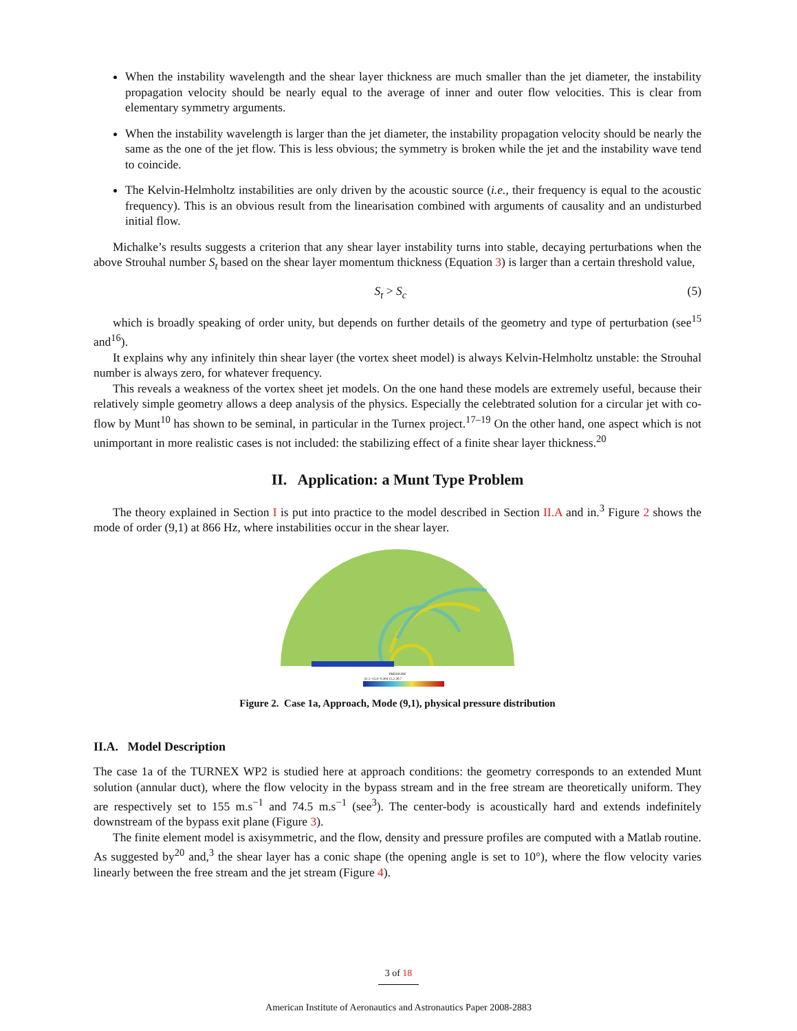When the instability wavelength and the shear layer thickness are much smaller than the jet diameter, the instability propagation velocity should be nearly equal to the average of inner and outer flow velocities. This is clear from elementary symmetry arguments.
When the instability wavelength is larger than the jet diameter, the instability propagation velocity should be nearly the same as the one of the jet flow. This is less obvious; the symmetry is broken while the jet and the instability wave tend to coincide.
The Kelvin-Helmholtz instabilities are only driven by the acoustic source (i.e., their frequency is equal to the acoustic frequency). This is an obvious result from the linearisation combined with arguments of causality and an undisturbed initial flow.
Michalke’s results suggests a criterion that any shear layer instability turns into stable, decaying perturbations when the above Strouhal number S<sub>t</sub> based on the shear layer momentum thickness (Equation 3) is larger than a certain threshold value,
S<sub>t</sub> > S<sub>c</sub> (5)
which is broadly speaking of order unity, but depends on further details of the geometry and type of perturbation (see<sup>15</sup> and<sup>16</sup>).
It explains why any infinitely thin shear layer (the vortex sheet model) is always Kelvin-Helmholtz unstable: the Strouhal number is always zero, for whatever frequency.
This reveals a weakness of the vortex sheet jet models. On the one hand these models are extremely useful, because their relatively simple geometry allows a deep analysis of the physics. Especially the celebtrated solution for a circular jet with co-flow by Munt<sup>10</sup> has shown to be seminal, in particular in the Turnex project.<sup>17–19</sup> On the other hand, one aspect which is not unimportant in more realistic cases is not included: the stabilizing effect of a finite shear layer thickness.<sup>20</sup>
II. Application: a Munt Type Problem
The theory explained in Section I is put into practice to the model described in Section II.A and in.<sup>3</sup> Figure 2 shows the mode of order (9,1) at 866 Hz, where instabilities occur in the shear layer.
PRESSURE
-31.3 -15.8 -0.304 15.2 30.7
Figure 2. Case 1a, Approach, Mode (9,1), physical pressure distribution
II.A. Model Description
The case 1a of the TURNEX WP2 is studied here at approach conditions: the geometry corresponds to an extended Munt solution (annular duct), where the flow velocity in the bypass stream and in the free stream are theoretically uniform. They are respectively set to 155 m.s<sup>−1</sup> and 74.5 m.s<sup>−1</sup> (see<sup>3</sup>). The center-body is acoustically hard and extends indefinitely downstream of the bypass exit plane (Figure 3).
The finite element model is axisymmetric, and the flow, density and pressure profiles are computed with a Matlab routine. As suggested by<sup>20</sup> and,<sup>3</sup> the shear layer has a conic shape (the opening angle is set to 10°), where the flow velocity varies linearly between the free stream and the jet stream (Figure 4).
3 of 18
American Institute of Aeronautics and Astronautics Paper 2008-2883